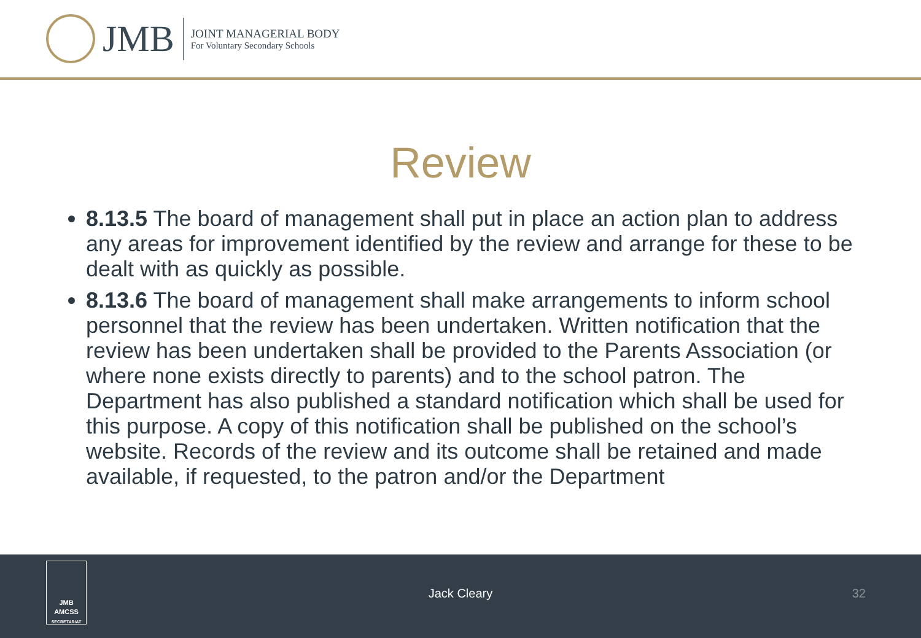JMB
JOINT MANAGERIAL BODY
For Voluntary Secondary Schools
Review
8.13.5 The board of management shall put in place an action plan to address any areas for improvement identified by the review and arrange for these to be dealt with as quickly as possible.
8.13.6 The board of management shall make arrangements to inform school personnel that the review has been undertaken. Written notification that the review has been undertaken shall be provided to the Parents Association (or where none exists directly to parents) and to the school patron. The Department has also published a standard notification which shall be used for this purpose. A copy of this notification shall be published on the school’s website. Records of the review and its outcome shall be retained and made available, if requested, to the patron and/or the Department
JMB
AMCSS
SECRETARIAT
Jack Cleary 32